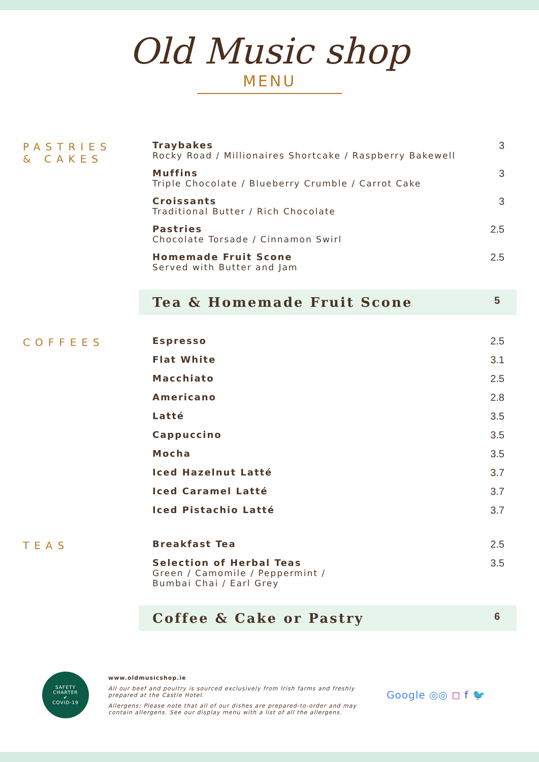Old Music shop
MENU
PASTRIES
& CAKES
Traybakes
Rocky Road / Millionaires Shortcake / Raspberry Bakewell
3
Muffins
Triple Chocolate / Blueberry Crumble / Carrot Cake
3
Croissants
Traditional Butter / Rich Chocolate
3
Pastries
Chocolate Torsade / Cinnamon Swirl
2.5
Homemade Fruit Scone
Served with Butter and Jam
2.5
Tea & Homemade Fruit Scone 5
COFFEES Espresso 2.5
Flat White 3.1
Macchiato 2.5
Americano 2.8
Latté 3.5
Cappuccino 3.5
Mocha 3.5
Iced Hazelnut Latté 3.7
Iced Caramel Latté 3.7
Iced Pistachio Latté 3.7
TEAS Breakfast Tea 2.5
Selection of Herbal Teas
Green / Camomile / Peppermint /
Bumbai Chai / Earl Grey
3.5
Coffee & Cake or Pastry 6
SAFETY CHARTER
✔
COVID-19
www.oldmusicshop.ie
All our beef and poultry is sourced exclusively from Irish farms and freshly prepared at the Castle Hotel.
Allergens: Please note that all of our dishes are prepared-to-order and may contain allergens. See our display menu with a list of all the allergens.
Google ◎◎ ◻ f 🐦